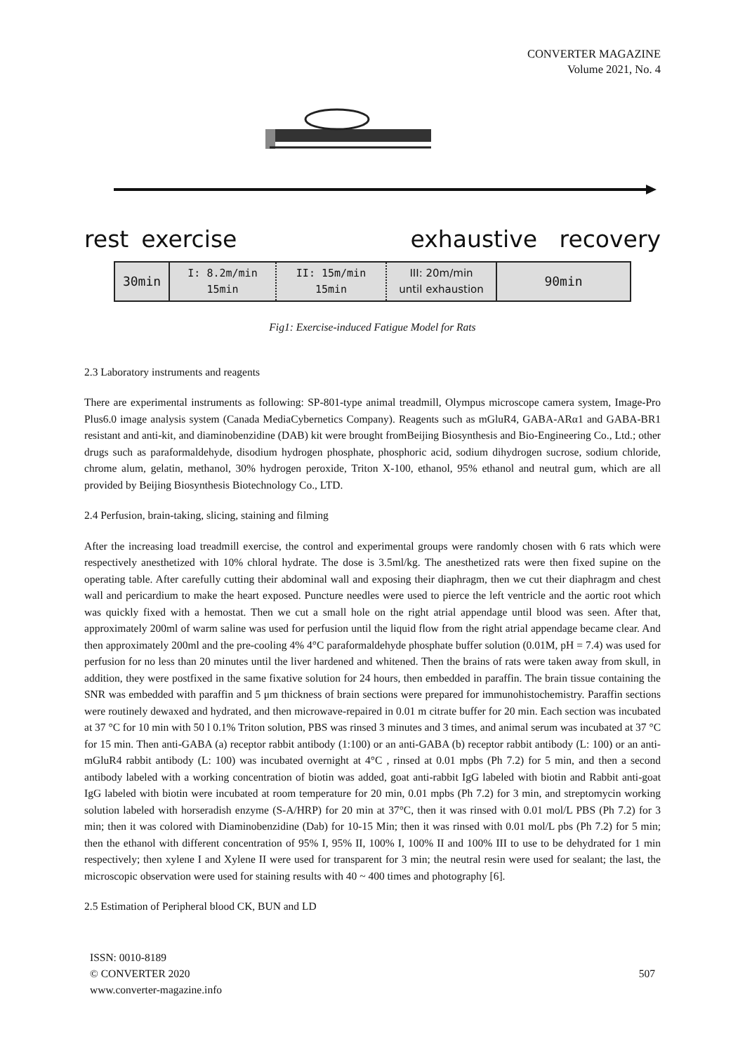CONVERTER MAGAZINE
Volume 2021, No. 4
rest exercise exhaustive recovery
30min
I: 8.2m/min
15min
II: 15m/min
15min
III: 20m/min
until exhaustion
90min
Fig1: Exercise-induced Fatigue Model for Rats
2.3 Laboratory instruments and reagents
There are experimental instruments as following: SP-801-type animal treadmill, Olympus microscope camera system, Image-Pro Plus6.0 image analysis system (Canada MediaCybernetics Company). Reagents such as mGluR4, GABA-ARα1 and GABA-BR1 resistant and anti-kit, and diaminobenzidine (DAB) kit were brought fromBeijing Biosynthesis and Bio-Engineering Co., Ltd.; other drugs such as paraformaldehyde, disodium hydrogen phosphate, phosphoric acid, sodium dihydrogen sucrose, sodium chloride, chrome alum, gelatin, methanol, 30% hydrogen peroxide, Triton X-100, ethanol, 95% ethanol and neutral gum, which are all provided by Beijing Biosynthesis Biotechnology Co., LTD.
2.4 Perfusion, brain-taking, slicing, staining and filming
After the increasing load treadmill exercise, the control and experimental groups were randomly chosen with 6 rats which were respectively anesthetized with 10% chloral hydrate. The dose is 3.5ml/kg. The anesthetized rats were then fixed supine on the operating table. After carefully cutting their abdominal wall and exposing their diaphragm, then we cut their diaphragm and chest wall and pericardium to make the heart exposed. Puncture needles were used to pierce the left ventricle and the aortic root which was quickly fixed with a hemostat. Then we cut a small hole on the right atrial appendage until blood was seen. After that, approximately 200ml of warm saline was used for perfusion until the liquid flow from the right atrial appendage became clear. And then approximately 200ml and the pre-cooling 4% 4°C paraformaldehyde phosphate buffer solution (0.01M, pH = 7.4) was used for perfusion for no less than 20 minutes until the liver hardened and whitened. Then the brains of rats were taken away from skull, in addition, they were postfixed in the same fixative solution for 24 hours, then embedded in paraffin. The brain tissue containing the SNR was embedded with paraffin and 5 μm thickness of brain sections were prepared for immunohistochemistry. Paraffin sections were routinely dewaxed and hydrated, and then microwave-repaired in 0.01 m citrate buffer for 20 min. Each section was incubated at 37 °C for 10 min with 50 l 0.1% Triton solution, PBS was rinsed 3 minutes and 3 times, and animal serum was incubated at 37 °C for 15 min. Then anti-GABA (a) receptor rabbit antibody (1:100) or an anti-GABA (b) receptor rabbit antibody (L: 100) or an anti-mGluR4 rabbit antibody (L: 100) was incubated overnight at 4°C , rinsed at 0.01 mpbs (Ph 7.2) for 5 min, and then a second antibody labeled with a working concentration of biotin was added, goat anti-rabbit IgG labeled with biotin and Rabbit anti-goat IgG labeled with biotin were incubated at room temperature for 20 min, 0.01 mpbs (Ph 7.2) for 3 min, and streptomycin working solution labeled with horseradish enzyme (S-A/HRP) for 20 min at 37°C, then it was rinsed with 0.01 mol/L PBS (Ph 7.2) for 3 min; then it was colored with Diaminobenzidine (Dab) for 10-15 Min; then it was rinsed with 0.01 mol/L pbs (Ph 7.2) for 5 min; then the ethanol with different concentration of 95% I, 95% II, 100% I, 100% II and 100% III to use to be dehydrated for 1 min respectively; then xylene I and Xylene II were used for transparent for 3 min; the neutral resin were used for sealant; the last, the microscopic observation were used for staining results with 40 ~ 400 times and photography [6].
2.5 Estimation of Peripheral blood CK, BUN and LD
ISSN: 0010-8189
© CONVERTER 2020
www.converter-magazine.info
507